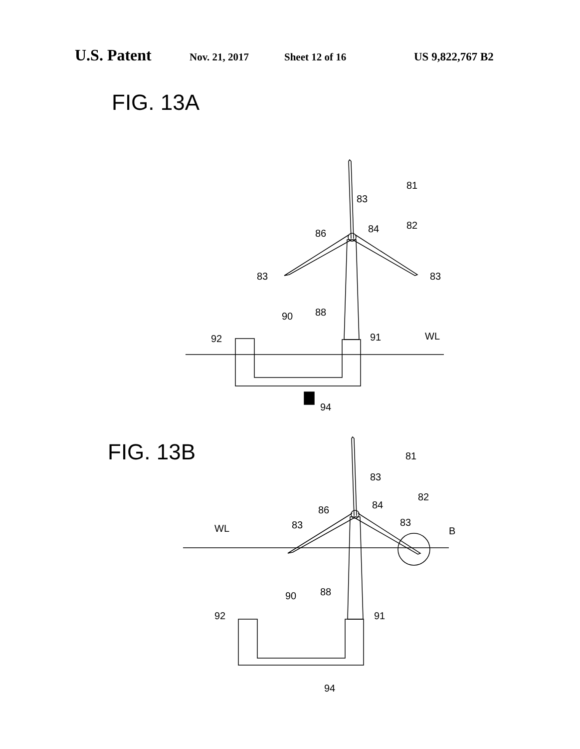U.S. Patent Nov. 21, 2017 Sheet 12 of 16 US 9,822,767 B2
FIG. 13A
FIG. 13B
81
83
84
82
86
83
83
88
90
92
91
WL
94
81
83
82
84
86
83
83
B
WL
88
90
92
91
94